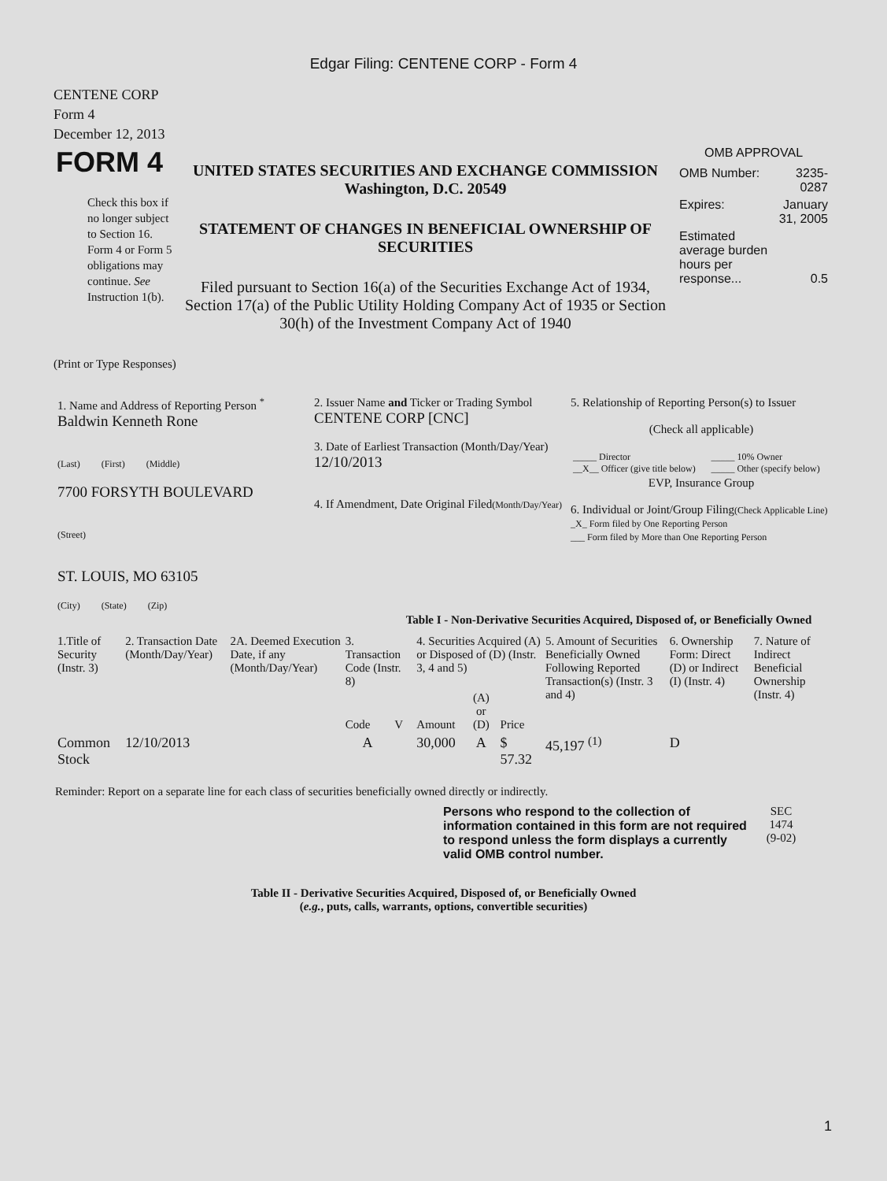Edgar Filing: CENTENE CORP - Form 4
CENTENE CORP
Form 4
December 12, 2013
| FORM 4 Check this box if no longer subject to Section 16. Form 4 or Form 5 obligations may continue. See Instruction 1(b). | UNITED STATES SECURITIES AND EXCHANGE COMMISSION Washington, D.C. 20549 STATEMENT OF CHANGES IN BENEFICIAL OWNERSHIP OF SECURITIES Filed pursuant to Section 16(a) of the Securities Exchange Act of 1934, Section 17(a) of the Public Utility Holding Company Act of 1935 or Section 30(h) of the Investment Company Act of 1940 | OMB APPROVAL / OMB Number: / 3235-0287 / / Expires: / January 31, 2005 / / Estimated average burden hours per response... / 0.5 / |
(Print or Type Responses)
| 1. Name and Address of Reporting Person <sup>*</sup> Baldwin Kenneth Rone (Last) (First) (Middle) 7700 FORSYTH BOULEVARD (Street) ST. LOUIS, MO 63105 (City) (State) (Zip) | 2. Issuer Name and Ticker or Trading Symbol CENTENE CORP [CNC] 3. Date of Earliest Transaction (Month/Day/Year) 12/10/2013 4. If Amendment, Date Original Filed (Month/Day/Year) | 5. Relationship of Reporting Person(s) to Issuer (Check all applicable) / _____ Director __X__ Officer (give title below) / _____ 10% Owner _____ Other (specify below) / EVP, Insurance Group 6. Individual or Joint/Group Filing (Check Applicable Line) _X_ Form filed by One Reporting Person ___ Form filed by More than One Reporting Person |
Table I - Non-Derivative Securities Acquired, Disposed of, or Beneficially Owned
| 1.Title of Security (Instr. 3) | 2. Transaction Date (Month/Day/Year) | 2A. Deemed Execution Date, if any (Month/Day/Year) | 3. Transaction Code (Instr. 8) | | 4. Securities Acquired (A) or Disposed of (D) (Instr. 3, 4 and 5) | | | 5. Amount of Securities Beneficially Owned Following Reported Transaction(s) (Instr. 3 and 4) | 6. Ownership Form: Direct (D) or Indirect (I) (Instr. 4) | 7. Nature of Indirect Beneficial Ownership (Instr. 4) |
| --- | --- | --- | --- | --- | --- | --- | --- | --- | --- | --- |
| | | | Code | V | Amount | (A) or (D) | Price | | | |
| Common Stock | 12/10/2013 | | A | | 30,000 | A | $ 57.32 | 45,197 <sup>(1)</sup> | D | |
Reminder: Report on a separate line for each class of securities beneficially owned directly or indirectly.
| Persons who respond to the collection of information contained in this form are not required to respond unless the form displays a currently valid OMB control number. | SEC 1474 (9-02) |
Table II - Derivative Securities Acquired, Disposed of, or Beneficially Owned
(e.g., puts, calls, warrants, options, convertible securities)
1